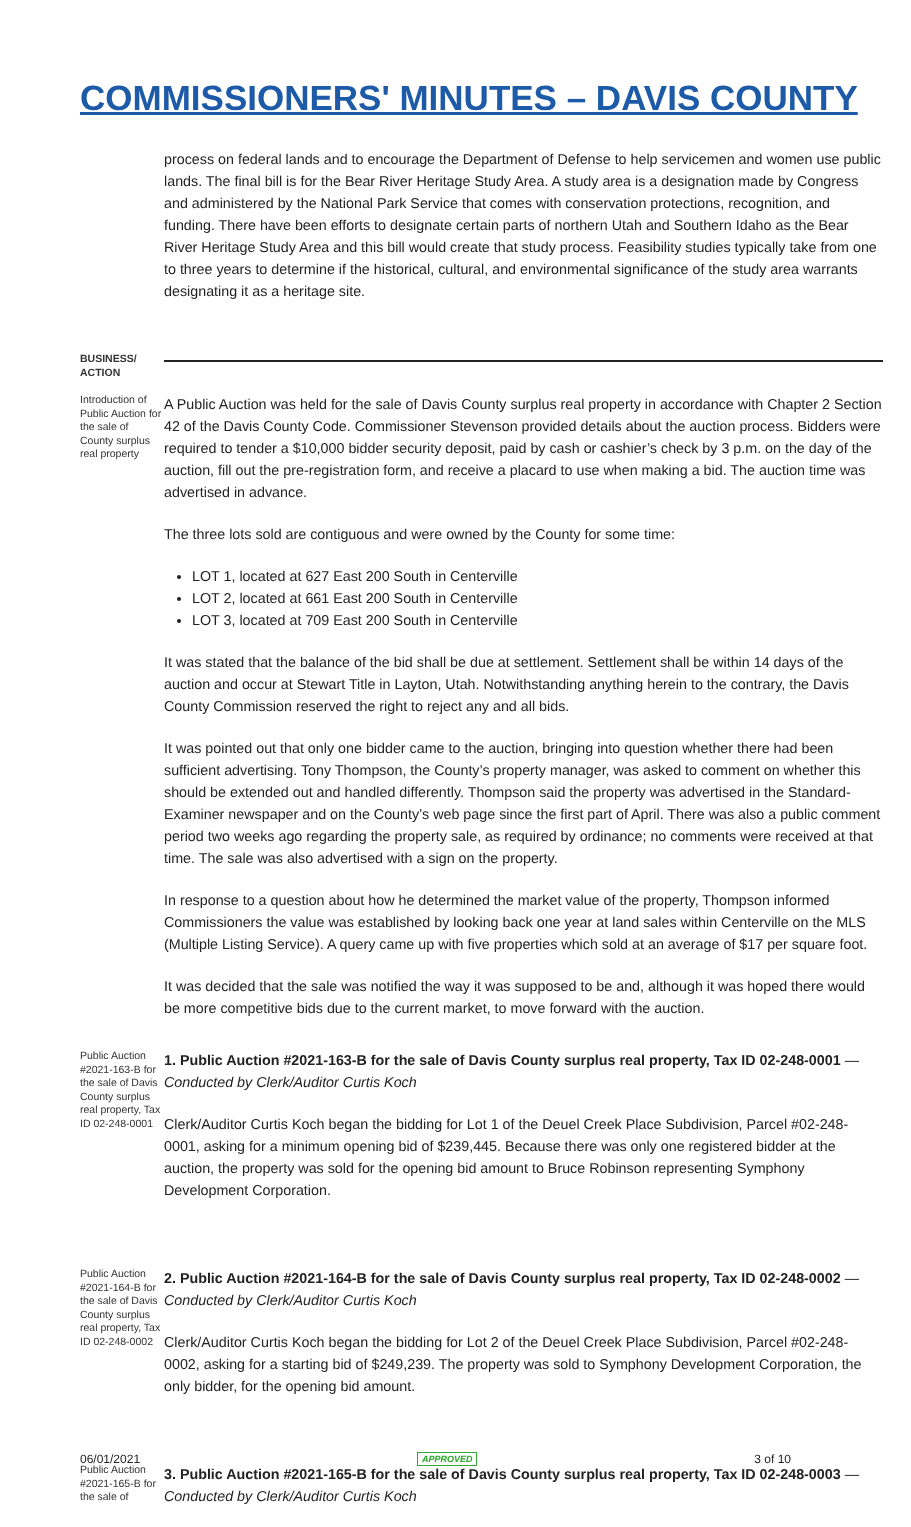COMMISSIONERS' MINUTES – DAVIS COUNTY
process on federal lands and to encourage the Department of Defense to help servicemen and women use public lands. The final bill is for the Bear River Heritage Study Area. A study area is a designation made by Congress and administered by the National Park Service that comes with conservation protections, recognition, and funding. There have been efforts to designate certain parts of northern Utah and Southern Idaho as the Bear River Heritage Study Area and this bill would create that study process. Feasibility studies typically take from one to three years to determine if the historical, cultural, and environmental significance of the study area warrants designating it as a heritage site.
BUSINESS/
ACTION
Introduction of Public Auction for the sale of County surplus real property
A Public Auction was held for the sale of Davis County surplus real property in accordance with Chapter 2 Section 42 of the Davis County Code. Commissioner Stevenson provided details about the auction process. Bidders were required to tender a $10,000 bidder security deposit, paid by cash or cashier’s check by 3 p.m. on the day of the auction, fill out the pre-registration form, and receive a placard to use when making a bid. The auction time was advertised in advance.
The three lots sold are contiguous and were owned by the County for some time:
LOT 1, located at 627 East 200 South in Centerville
LOT 2, located at 661 East 200 South in Centerville
LOT 3, located at 709 East 200 South in Centerville
It was stated that the balance of the bid shall be due at settlement. Settlement shall be within 14 days of the auction and occur at Stewart Title in Layton, Utah. Notwithstanding anything herein to the contrary, the Davis County Commission reserved the right to reject any and all bids.
It was pointed out that only one bidder came to the auction, bringing into question whether there had been sufficient advertising. Tony Thompson, the County’s property manager, was asked to comment on whether this should be extended out and handled differently. Thompson said the property was advertised in the Standard-Examiner newspaper and on the County’s web page since the first part of April. There was also a public comment period two weeks ago regarding the property sale, as required by ordinance; no comments were received at that time. The sale was also advertised with a sign on the property.
In response to a question about how he determined the market value of the property, Thompson informed Commissioners the value was established by looking back one year at land sales within Centerville on the MLS (Multiple Listing Service). A query came up with five properties which sold at an average of $17 per square foot.
It was decided that the sale was notified the way it was supposed to be and, although it was hoped there would be more competitive bids due to the current market, to move forward with the auction.
Public Auction #2021-163-B for the sale of Davis County surplus real property, Tax ID 02-248-0001
1. Public Auction #2021-163-B for the sale of Davis County surplus real property, Tax ID 02-248-0001 — Conducted by Clerk/Auditor Curtis Koch
Clerk/Auditor Curtis Koch began the bidding for Lot 1 of the Deuel Creek Place Subdivision, Parcel #02-248-0001, asking for a minimum opening bid of $239,445. Because there was only one registered bidder at the auction, the property was sold for the opening bid amount to Bruce Robinson representing Symphony Development Corporation.
Public Auction #2021-164-B for the sale of Davis County surplus real property, Tax ID 02-248-0002
2. Public Auction #2021-164-B for the sale of Davis County surplus real property, Tax ID 02-248-0002 — Conducted by Clerk/Auditor Curtis Koch
Clerk/Auditor Curtis Koch began the bidding for Lot 2 of the Deuel Creek Place Subdivision, Parcel #02-248-0002, asking for a starting bid of $249,239. The property was sold to Symphony Development Corporation, the only bidder, for the opening bid amount.
Public Auction #2021-165-B for the sale of
3. Public Auction #2021-165-B for the sale of Davis County surplus real property, Tax ID 02-248-0003 — Conducted by Clerk/Auditor Curtis Koch
06/01/2021 APPROVED 3 of 10